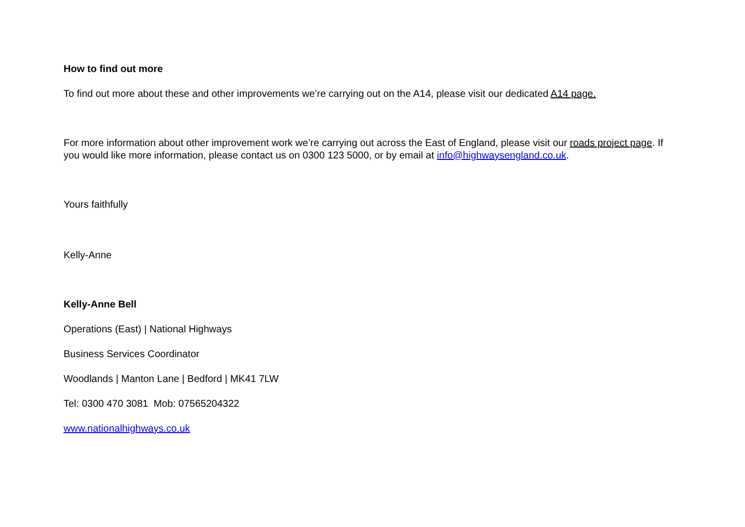How to find out more
To find out more about these and other improvements we’re carrying out on the A14, please visit our dedicated A14 page.
For more information about other improvement work we’re carrying out across the East of England, please visit our roads project page. If you would like more information, please contact us on 0300 123 5000, or by email at info@highwaysengland.co.uk.
Yours faithfully
Kelly-Anne
Kelly-Anne Bell
Operations (East) | National Highways
Business Services Coordinator
Woodlands | Manton Lane | Bedford | MK41 7LW
Tel: 0300 470 3081 Mob: 07565204322
www.nationalhighways.co.uk